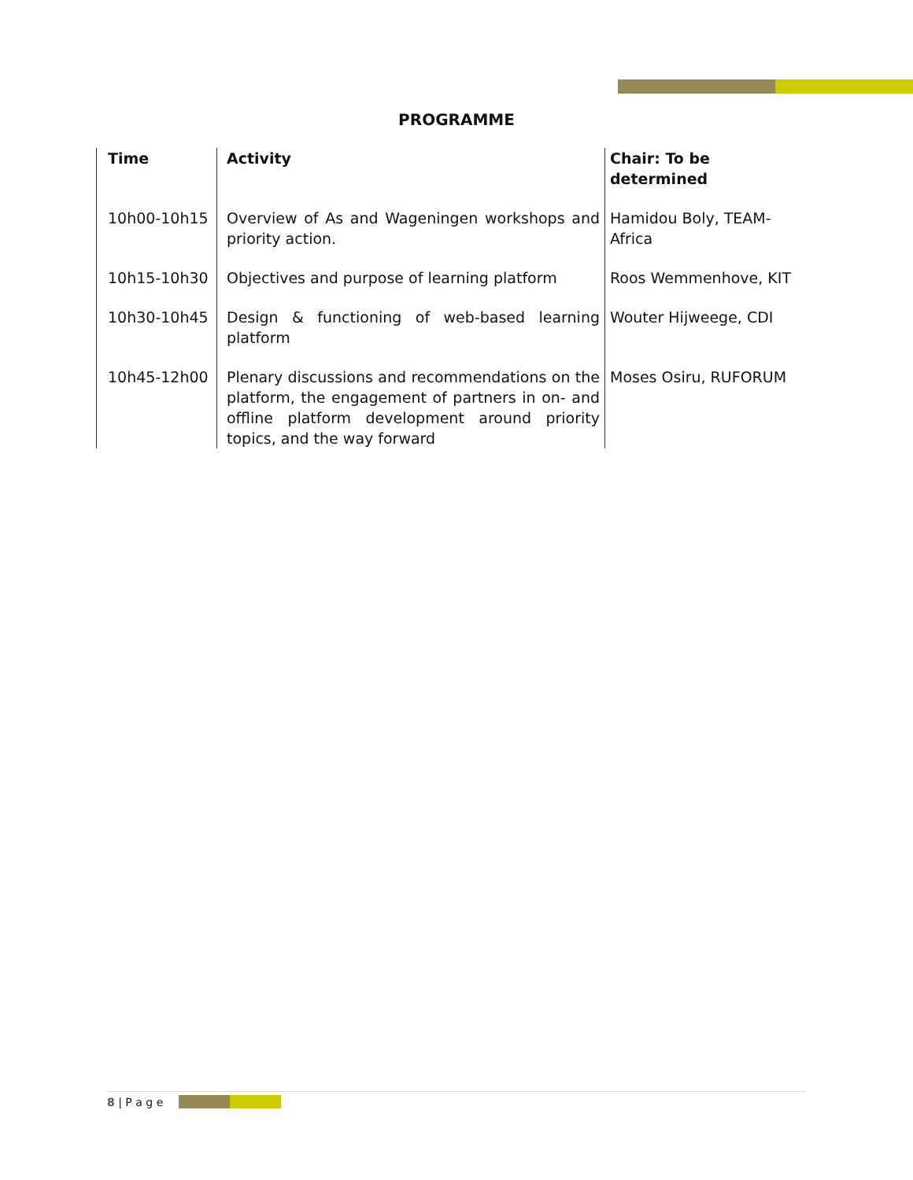PROGRAMME
| Time | Activity | Chair: To be determined |
| --- | --- | --- |
| 10h00-10h15 | Overview of As and Wageningen workshops and priority action. | Hamidou Boly, TEAM-Africa |
| 10h15-10h30 | Objectives and purpose of learning platform | Roos Wemmenhove, KIT |
| 10h30-10h45 | Design & functioning of web-based learning platform | Wouter Hijweege, CDI |
| 10h45-12h00 | Plenary discussions and recommendations on the platform, the engagement of partners in on- and offline platform development around priority topics, and the way forward | Moses Osiru, RUFORUM |
8 | P a g e